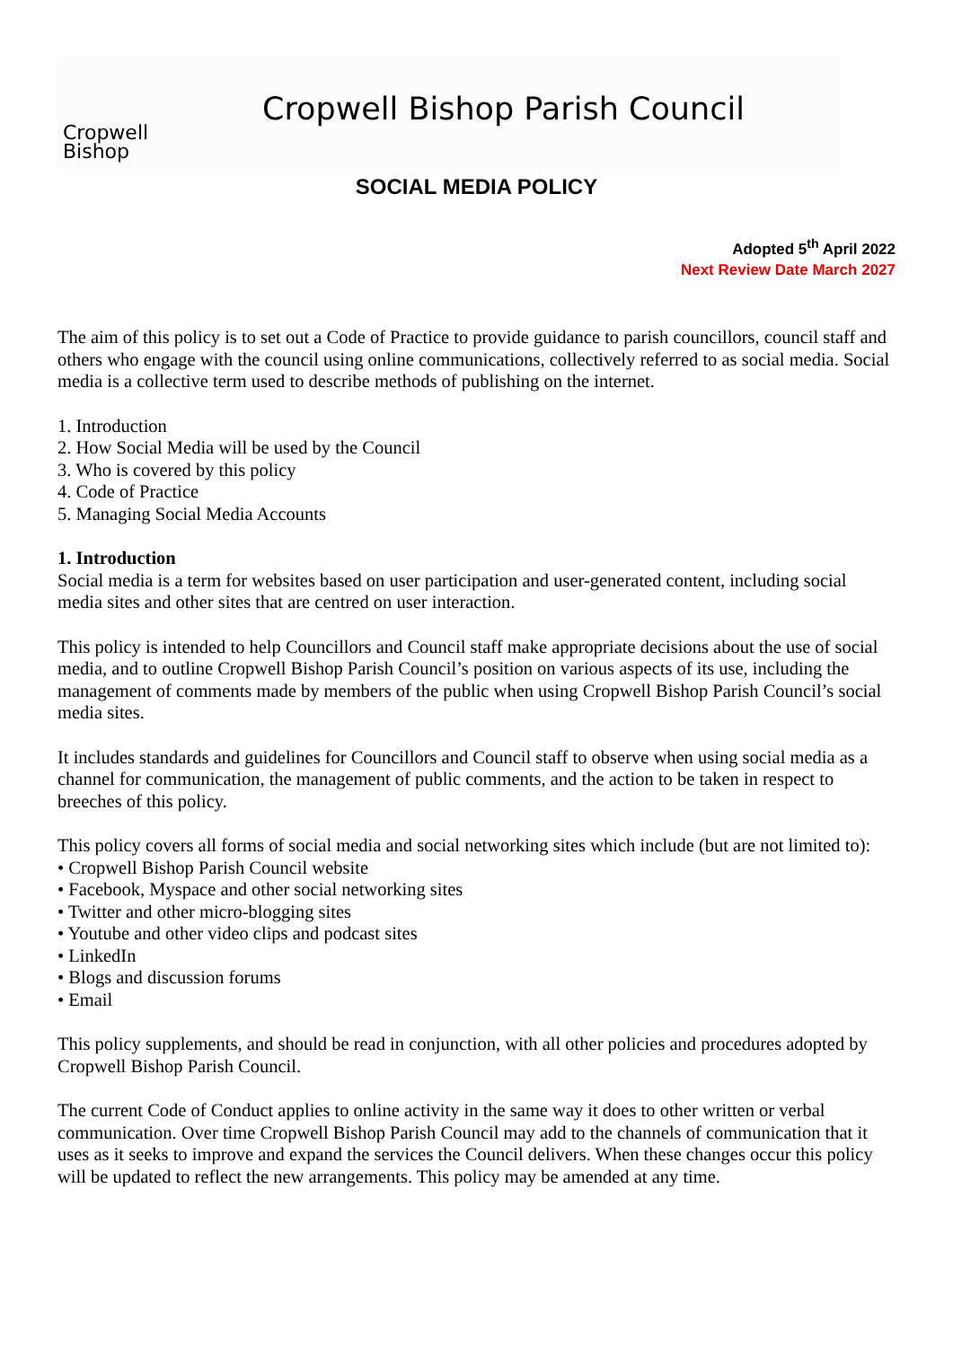Cropwell
Bishop
Cropwell Bishop Parish Council
SOCIAL MEDIA POLICY
Adopted 5<sup>th</sup> April 2022
Next Review Date March 2027
The aim of this policy is to set out a Code of Practice to provide guidance to parish councillors, council staff and others who engage with the council using online communications, collectively referred to as social media. Social media is a collective term used to describe methods of publishing on the internet.
1. Introduction
2. How Social Media will be used by the Council
3. Who is covered by this policy
4. Code of Practice
5. Managing Social Media Accounts
1. Introduction
Social media is a term for websites based on user participation and user-generated content, including social media sites and other sites that are centred on user interaction.
This policy is intended to help Councillors and Council staff make appropriate decisions about the use of social media, and to outline Cropwell Bishop Parish Council’s position on various aspects of its use, including the management of comments made by members of the public when using Cropwell Bishop Parish Council’s social media sites.
It includes standards and guidelines for Councillors and Council staff to observe when using social media as a channel for communication, the management of public comments, and the action to be taken in respect to breeches of this policy.
This policy covers all forms of social media and social networking sites which include (but are not limited to):
• Cropwell Bishop Parish Council website
• Facebook, Myspace and other social networking sites
• Twitter and other micro-blogging sites
• Youtube and other video clips and podcast sites
• LinkedIn
• Blogs and discussion forums
• Email
This policy supplements, and should be read in conjunction, with all other policies and procedures adopted by Cropwell Bishop Parish Council.
The current Code of Conduct applies to online activity in the same way it does to other written or verbal communication. Over time Cropwell Bishop Parish Council may add to the channels of communication that it uses as it seeks to improve and expand the services the Council delivers. When these changes occur this policy will be updated to reflect the new arrangements. This policy may be amended at any time.